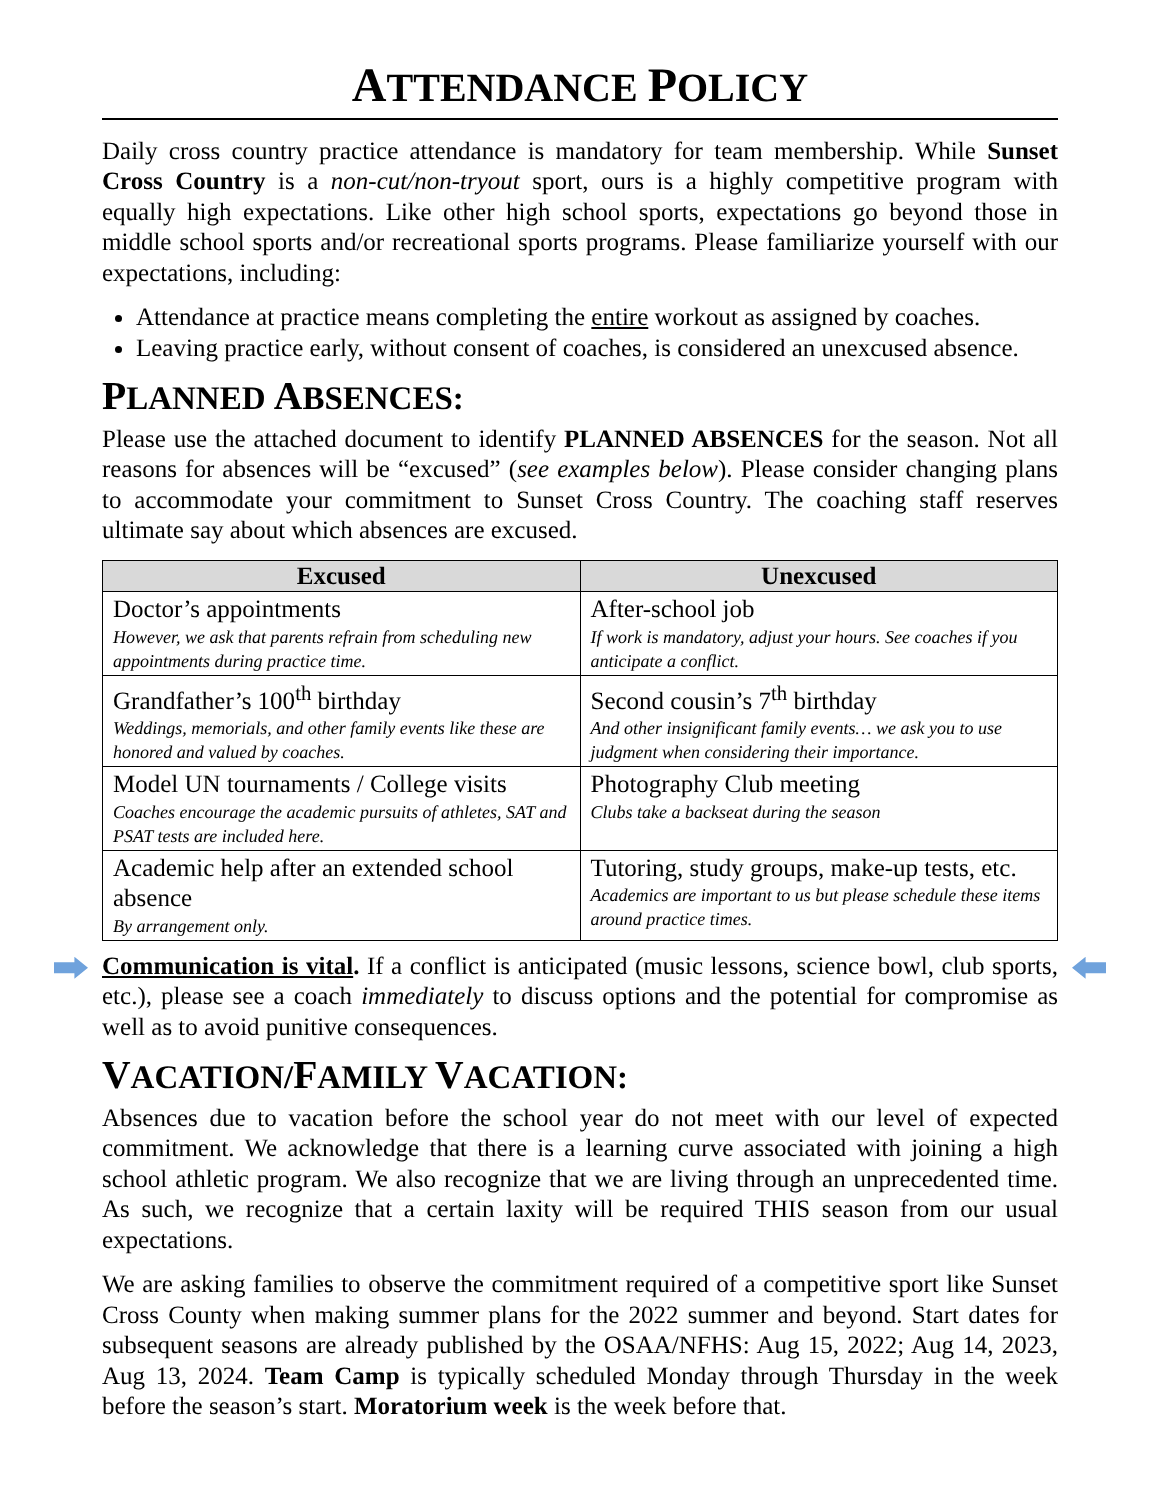ATTENDANCE POLICY
Daily cross country practice attendance is mandatory for team membership. While Sunset Cross Country is a non-cut/non-tryout sport, ours is a highly competitive program with equally high expectations. Like other high school sports, expectations go beyond those in middle school sports and/or recreational sports programs. Please familiarize yourself with our expectations, including:
Attendance at practice means completing the entire workout as assigned by coaches.
Leaving practice early, without consent of coaches, is considered an unexcused absence.
PLANNED ABSENCES:
Please use the attached document to identify PLANNED ABSENCES for the season. Not all reasons for absences will be “excused” (see examples below). Please consider changing plans to accommodate your commitment to Sunset Cross Country. The coaching staff reserves ultimate say about which absences are excused.
| Excused | Unexcused |
| --- | --- |
| Doctor’s appointments However, we ask that parents refrain from scheduling new appointments during practice time. | After-school job If work is mandatory, adjust your hours. See coaches if you anticipate a conflict. |
| Grandfather’s 100<sup>th</sup> birthday Weddings, memorials, and other family events like these are honored and valued by coaches. | Second cousin’s 7<sup>th</sup> birthday And other insignificant family events… we ask you to use judgment when considering their importance. |
| Model UN tournaments / College visits Coaches encourage the academic pursuits of athletes, SAT and PSAT tests are included here. | Photography Club meeting Clubs take a backseat during the season |
| Academic help after an extended school absence By arrangement only. | Tutoring, study groups, make-up tests, etc. Academics are important to us but please schedule these items around practice times. |
Communication is vital. If a conflict is anticipated (music lessons, science bowl, club sports, etc.), please see a coach immediately to discuss options and the potential for compromise as well as to avoid punitive consequences.
VACATION/FAMILY VACATION:
Absences due to vacation before the school year do not meet with our level of expected commitment. We acknowledge that there is a learning curve associated with joining a high school athletic program. We also recognize that we are living through an unprecedented time. As such, we recognize that a certain laxity will be required THIS season from our usual expectations.
We are asking families to observe the commitment required of a competitive sport like Sunset Cross County when making summer plans for the 2022 summer and beyond. Start dates for subsequent seasons are already published by the OSAA/NFHS: Aug 15, 2022; Aug 14, 2023, Aug 13, 2024. Team Camp is typically scheduled Monday through Thursday in the week before the season’s start. Moratorium week is the week before that.